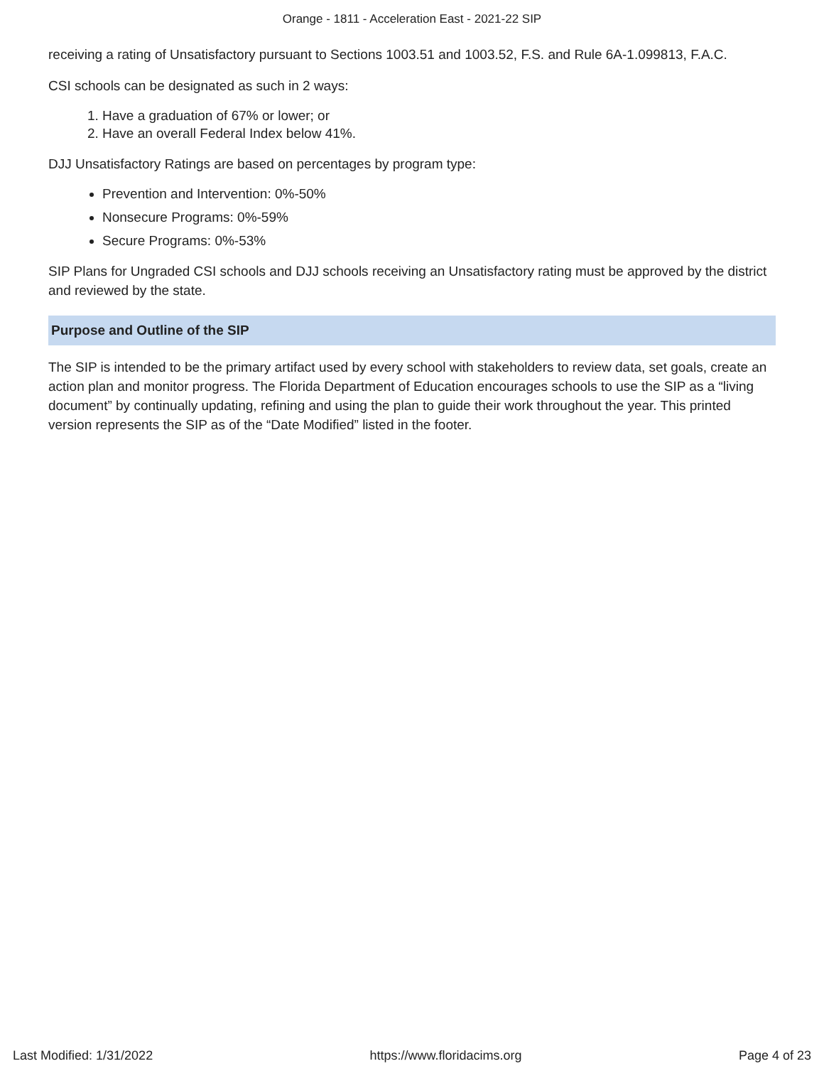Orange - 1811 - Acceleration East - 2021-22 SIP
receiving a rating of Unsatisfactory pursuant to Sections 1003.51 and 1003.52, F.S. and Rule 6A-1.099813, F.A.C.
CSI schools can be designated as such in 2 ways:
1. Have a graduation of 67% or lower; or
2. Have an overall Federal Index below 41%.
DJJ Unsatisfactory Ratings are based on percentages by program type:
Prevention and Intervention: 0%-50%
Nonsecure Programs: 0%-59%
Secure Programs: 0%-53%
SIP Plans for Ungraded CSI schools and DJJ schools receiving an Unsatisfactory rating must be approved by the district and reviewed by the state.
Purpose and Outline of the SIP
The SIP is intended to be the primary artifact used by every school with stakeholders to review data, set goals, create an action plan and monitor progress. The Florida Department of Education encourages schools to use the SIP as a “living document” by continually updating, refining and using the plan to guide their work throughout the year. This printed version represents the SIP as of the “Date Modified” listed in the footer.
Last Modified: 1/31/2022 https://www.floridacims.org Page 4 of 23